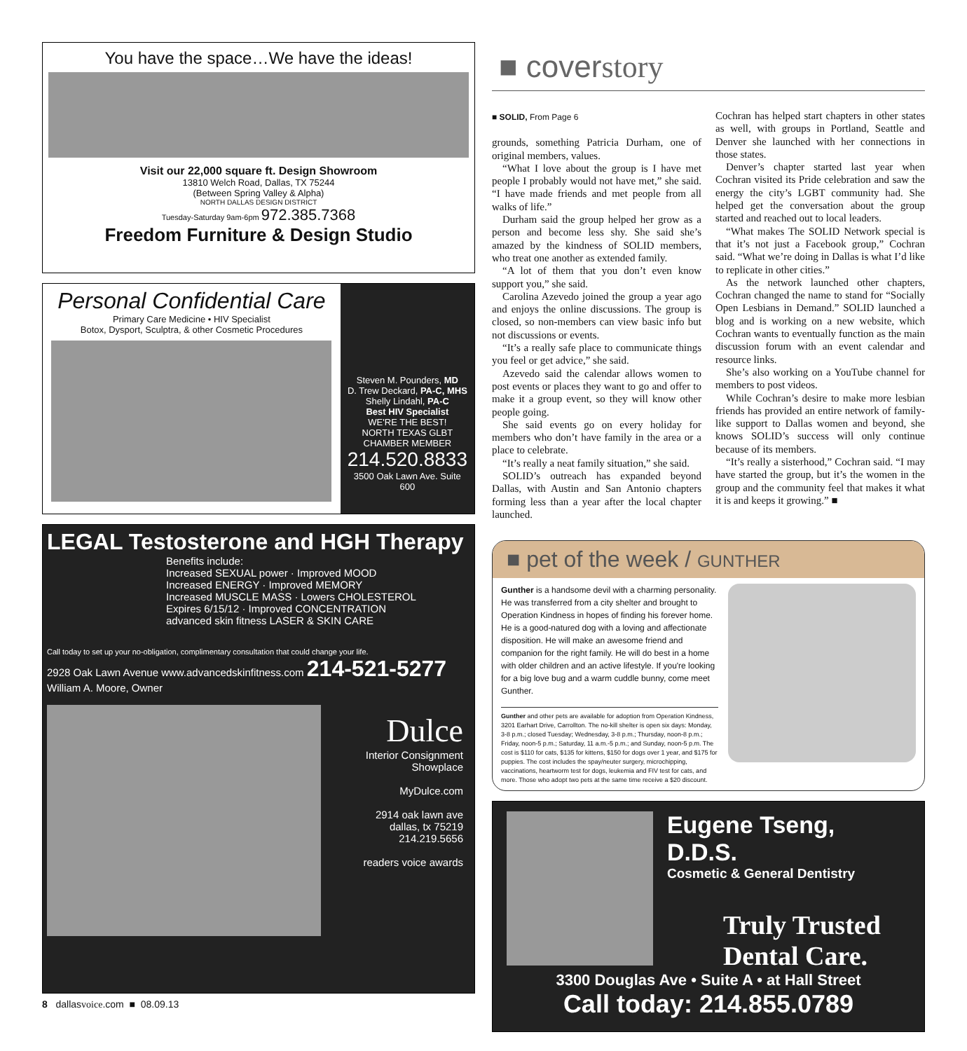You have the space…We have the ideas!
Visit our 22,000 square ft. Design Showroom
13810 Welch Road, Dallas, TX 75244
(Between Spring Valley & Alpha)
NORTH DALLAS DESIGN DISTRICT
Tuesday-Saturday 9am-6pm 972.385.7368
Freedom Furniture & Design Studio
Personal Confidential Care
Primary Care Medicine • HIV Specialist
Botox, Dysport, Sculptra, & other Cosmetic Procedures
Steven M. Pounders, MD
D. Trew Deckard, PA-C, MHS
Shelly Lindahl, PA-C
Best HIV Specialist
WE'RE THE BEST!
NORTH TEXAS GLBT CHAMBER MEMBER
214.520.8833
3500 Oak Lawn Ave. Suite 600
LEGAL Testosterone and HGH Therapy
Benefits include:
Increased SEXUAL power · Improved MOOD
Increased ENERGY · Improved MEMORY
Increased MUSCLE MASS · Lowers CHOLESTEROL
Expires 6/15/12 · Improved CONCENTRATION
advanced skin fitness LASER & SKIN CARE
Call today to set up your no-obligation, complimentary consultation that could change your life.
2928 Oak Lawn Avenue www.advancedskinfitness.com 214-521-5277 William A. Moore, Owner
Dulce
Interior Consignment Showplace
MyDulce.com
2914 oak lawn ave
dallas, tx 75219
214.219.5656
readers voice awards
■ coverstory
■ SOLID, From Page 6
grounds, something Patricia Durham, one of original members, values.
“What I love about the group is I have met people I probably would not have met,” she said. “I have made friends and met people from all walks of life.”
Durham said the group helped her grow as a person and become less shy. She said she’s amazed by the kindness of SOLID members, who treat one another as extended family.
“A lot of them that you don’t even know support you,” she said.
Carolina Azevedo joined the group a year ago and enjoys the online discussions. The group is closed, so non-members can view basic info but not discussions or events.
“It’s a really safe place to communicate things you feel or get advice,” she said.
Azevedo said the calendar allows women to post events or places they want to go and offer to make it a group event, so they will know other people going.
She said events go on every holiday for members who don’t have family in the area or a place to celebrate.
“It’s really a neat family situation,” she said.
SOLID’s outreach has expanded beyond Dallas, with Austin and San Antonio chapters forming less than a year after the local chapter launched.
Cochran has helped start chapters in other states as well, with groups in Portland, Seattle and Denver she launched with her connections in those states.
Denver’s chapter started last year when Cochran visited its Pride celebration and saw the energy the city’s LGBT community had. She helped get the conversation about the group started and reached out to local leaders.
“What makes The SOLID Network special is that it’s not just a Facebook group,” Cochran said. “What we’re doing in Dallas is what I’d like to replicate in other cities.”
As the network launched other chapters, Cochran changed the name to stand for “Socially Open Lesbians in Demand.” SOLID launched a blog and is working on a new website, which Cochran wants to eventually function as the main discussion forum with an event calendar and resource links.
She’s also working on a YouTube channel for members to post videos.
While Cochran’s desire to make more lesbian friends has provided an entire network of family-like support to Dallas women and beyond, she knows SOLID’s success will only continue because of its members.
“It’s really a sisterhood,” Cochran said. “I may have started the group, but it’s the women in the group and the community feel that makes it what it is and keeps it growing.” ■
■ pet of the week / GUNTHER
Gunther is a handsome devil with a charming personality. He was transferred from a city shelter and brought to Operation Kindness in hopes of finding his forever home. He is a good-natured dog with a loving and affectionate disposition. He will make an awesome friend and companion for the right family. He will do best in a home with older children and an active lifestyle. If you're looking for a big love bug and a warm cuddle bunny, come meet Gunther.
Gunther and other pets are available for adoption from Operation Kindness, 3201 Earhart Drive, Carrollton. The no-kill shelter is open six days: Monday, 3-8 p.m.; closed Tuesday; Wednesday, 3-8 p.m.; Thursday, noon-8 p.m.; Friday, noon-5 p.m.; Saturday, 11 a.m.-5 p.m.; and Sunday, noon-5 p.m. The cost is $110 for cats, $135 for kittens, $150 for dogs over 1 year, and $175 for puppies. The cost includes the spay/neuter surgery, microchipping, vaccinations, heartworm test for dogs, leukemia and FIV test for cats, and more. Those who adopt two pets at the same time receive a $20 discount.
Eugene Tseng, D.D.S.
Cosmetic & General Dentistry
Truly Trusted
Dental Care.
3300 Douglas Ave • Suite A • at Hall Street
Call today: 214.855.0789
8 dallasvoice.com ■ 08.09.13